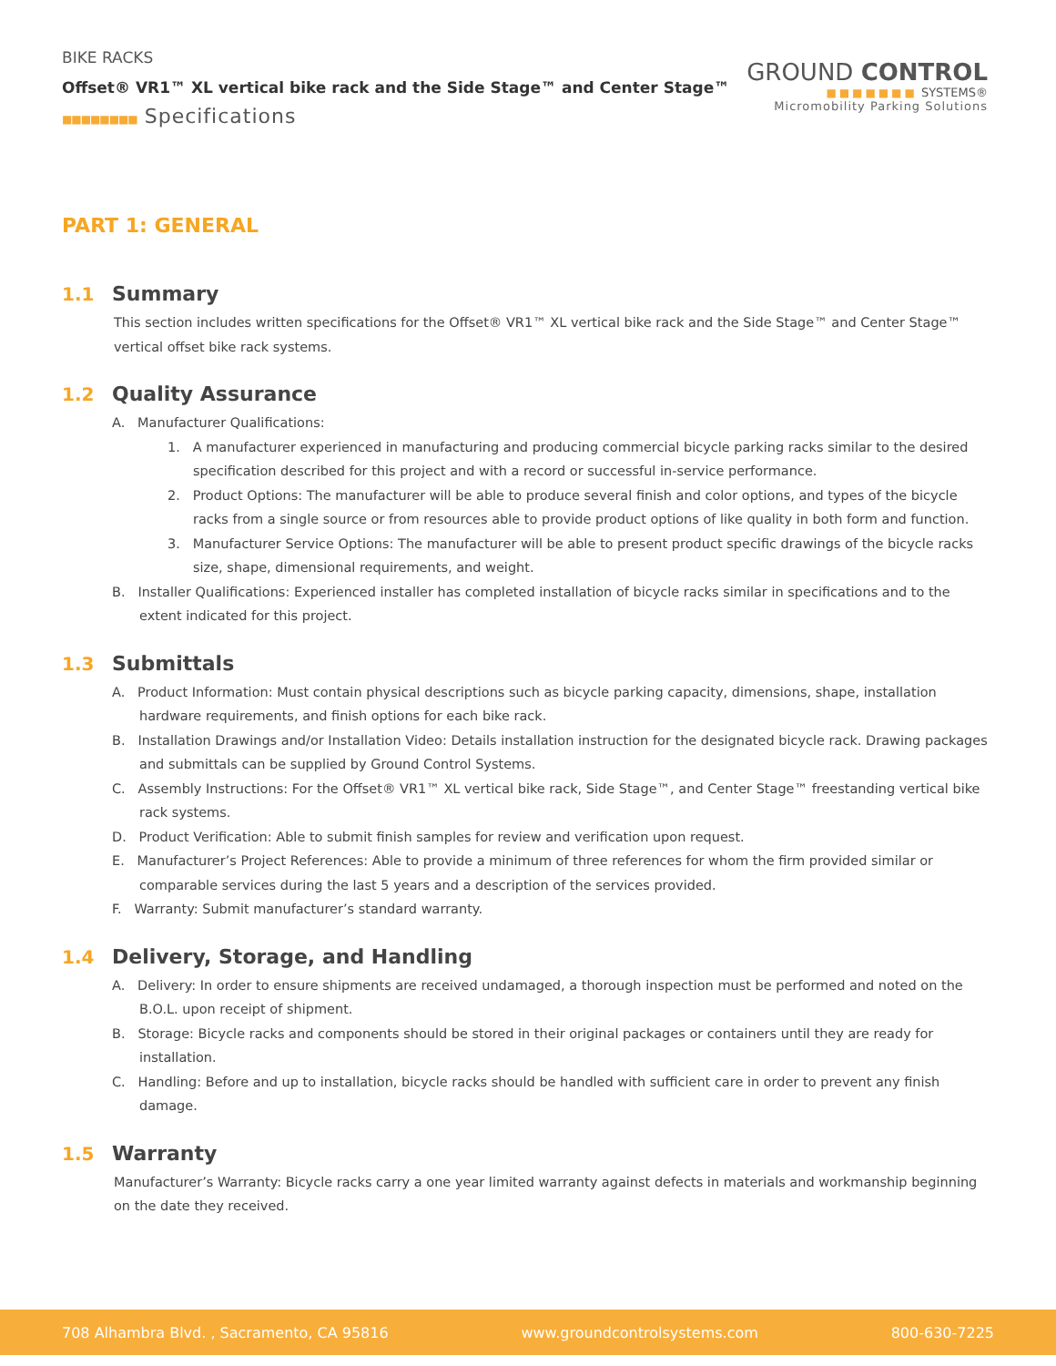BIKE RACKS
Offset® VR1™ XL vertical bike rack and the Side Stage™ and Center Stage™
■■■■■■■■ Specifications
GROUND CONTROL
■■■■■■■ SYSTEMS®
Micromobility Parking Solutions
PART 1: GENERAL
1.1 Summary
This section includes written specifications for the Offset® VR1™ XL vertical bike rack and the Side Stage™ and Center Stage™ vertical offset bike rack systems.
1.2 Quality Assurance
A. Manufacturer Qualifications:
1. A manufacturer experienced in manufacturing and producing commercial bicycle parking racks similar to the desired specification described for this project and with a record or successful in-service performance.
2. Product Options: The manufacturer will be able to produce several finish and color options, and types of the bicycle racks from a single source or from resources able to provide product options of like quality in both form and function.
3. Manufacturer Service Options: The manufacturer will be able to present product specific drawings of the bicycle racks size, shape, dimensional requirements, and weight.
B. Installer Qualifications: Experienced installer has completed installation of bicycle racks similar in specifications and to the extent indicated for this project.
1.3 Submittals
A. Product Information: Must contain physical descriptions such as bicycle parking capacity, dimensions, shape, installation hardware requirements, and finish options for each bike rack.
B. Installation Drawings and/or Installation Video: Details installation instruction for the designated bicycle rack. Drawing packages and submittals can be supplied by Ground Control Systems.
C. Assembly Instructions: For the Offset® VR1™ XL vertical bike rack, Side Stage™, and Center Stage™ freestanding vertical bike rack systems.
D. Product Verification: Able to submit finish samples for review and verification upon request.
E. Manufacturer’s Project References: Able to provide a minimum of three references for whom the firm provided similar or comparable services during the last 5 years and a description of the services provided.
F. Warranty: Submit manufacturer’s standard warranty.
1.4 Delivery, Storage, and Handling
A. Delivery: In order to ensure shipments are received undamaged, a thorough inspection must be performed and noted on the B.O.L. upon receipt of shipment.
B. Storage: Bicycle racks and components should be stored in their original packages or containers until they are ready for installation.
C. Handling: Before and up to installation, bicycle racks should be handled with sufficient care in order to prevent any finish damage.
1.5 Warranty
Manufacturer’s Warranty: Bicycle racks carry a one year limited warranty against defects in materials and workmanship beginning on the date they received.
708 Alhambra Blvd. , Sacramento, CA 95816 www.groundcontrolsystems.com 800-630-7225